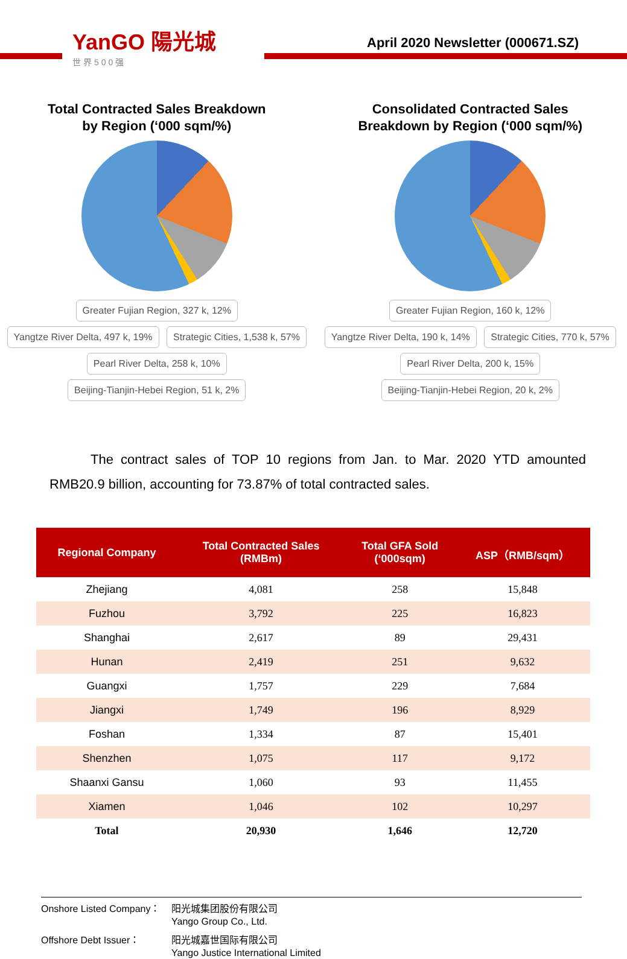YanGO 陽光城
世界500强
April 2020 Newsletter (000671.SZ)
Total Contracted Sales Breakdown
by Region (‘000 sqm/%)
Greater Fujian Region, 327 k, 12% Yangtze River Delta, 497 k, 19% Strategic Cities, 1,538 k, 57% Pearl River Delta, 258 k, 10% Beijing-Tianjin-Hebei Region, 51 k, 2%
Consolidated Contracted Sales
Breakdown by Region (‘000 sqm/%)
Greater Fujian Region, 160 k, 12% Yangtze River Delta, 190 k, 14% Strategic Cities, 770 k, 57% Pearl River Delta, 200 k, 15% Beijing-Tianjin-Hebei Region, 20 k, 2%
The contract sales of TOP 10 regions from Jan. to Mar. 2020 YTD amounted RMB20.9 billion, accounting for 73.87% of total contracted sales.
| Regional Company | Total Contracted Sales (RMBm) | Total GFA Sold (‘000sqm) | ASP（RMB/sqm） |
| --- | --- | --- | --- |
| Zhejiang | 4,081 | 258 | 15,848 |
| Fuzhou | 3,792 | 225 | 16,823 |
| Shanghai | 2,617 | 89 | 29,431 |
| Hunan | 2,419 | 251 | 9,632 |
| Guangxi | 1,757 | 229 | 7,684 |
| Jiangxi | 1,749 | 196 | 8,929 |
| Foshan | 1,334 | 87 | 15,401 |
| Shenzhen | 1,075 | 117 | 9,172 |
| Shaanxi Gansu | 1,060 | 93 | 11,455 |
| Xiamen | 1,046 | 102 | 10,297 |
| Total | 20,930 | 1,646 | 12,720 |
Onshore Listed Company： 阳光城集团股份有限公司
Yango Group Co., Ltd.
Offshore Debt Issuer： 阳光城嘉世国际有限公司
Yango Justice International Limited